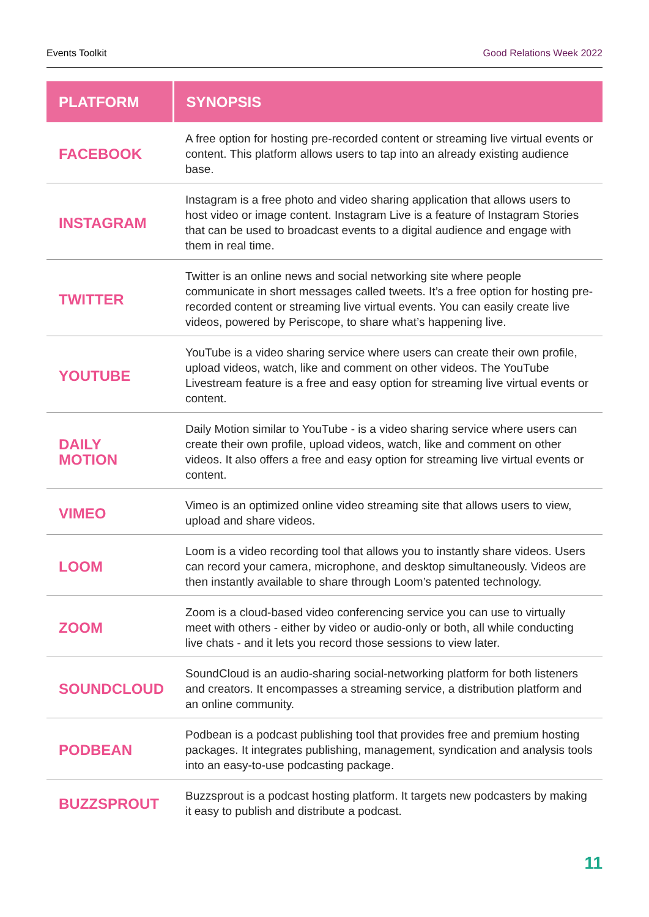Events Toolkit Good Relations Week 2022
| PLATFORM | SYNOPSIS |
| --- | --- |
| FACEBOOK | A free option for hosting pre-recorded content or streaming live virtual events or content. This platform allows users to tap into an already existing audience base. |
| INSTAGRAM | Instagram is a free photo and video sharing application that allows users to host video or image content. Instagram Live is a feature of Instagram Stories that can be used to broadcast events to a digital audience and engage with them in real time. |
| TWITTER | Twitter is an online news and social networking site where people communicate in short messages called tweets. It’s a free option for hosting pre-recorded content or streaming live virtual events. You can easily create live videos, powered by Periscope, to share what’s happening live. |
| YOUTUBE | YouTube is a video sharing service where users can create their own profile, upload videos, watch, like and comment on other videos. The YouTube Livestream feature is a free and easy option for streaming live virtual events or content. |
| DAILY MOTION | Daily Motion similar to YouTube - is a video sharing service where users can create their own profile, upload videos, watch, like and comment on other videos. It also offers a free and easy option for streaming live virtual events or content. |
| VIMEO | Vimeo is an optimized online video streaming site that allows users to view, upload and share videos. |
| LOOM | Loom is a video recording tool that allows you to instantly share videos. Users can record your camera, microphone, and desktop simultaneously. Videos are then instantly available to share through Loom’s patented technology. |
| ZOOM | Zoom is a cloud-based video conferencing service you can use to virtually meet with others - either by video or audio-only or both, all while conducting live chats - and it lets you record those sessions to view later. |
| SOUNDCLOUD | SoundCloud is an audio-sharing social-networking platform for both listeners and creators. It encompasses a streaming service, a distribution platform and an online community. |
| PODBEAN | Podbean is a podcast publishing tool that provides free and premium hosting packages. It integrates publishing, management, syndication and analysis tools into an easy-to-use podcasting package. |
| BUZZSPROUT | Buzzsprout is a podcast hosting platform. It targets new podcasters by making it easy to publish and distribute a podcast. |
11